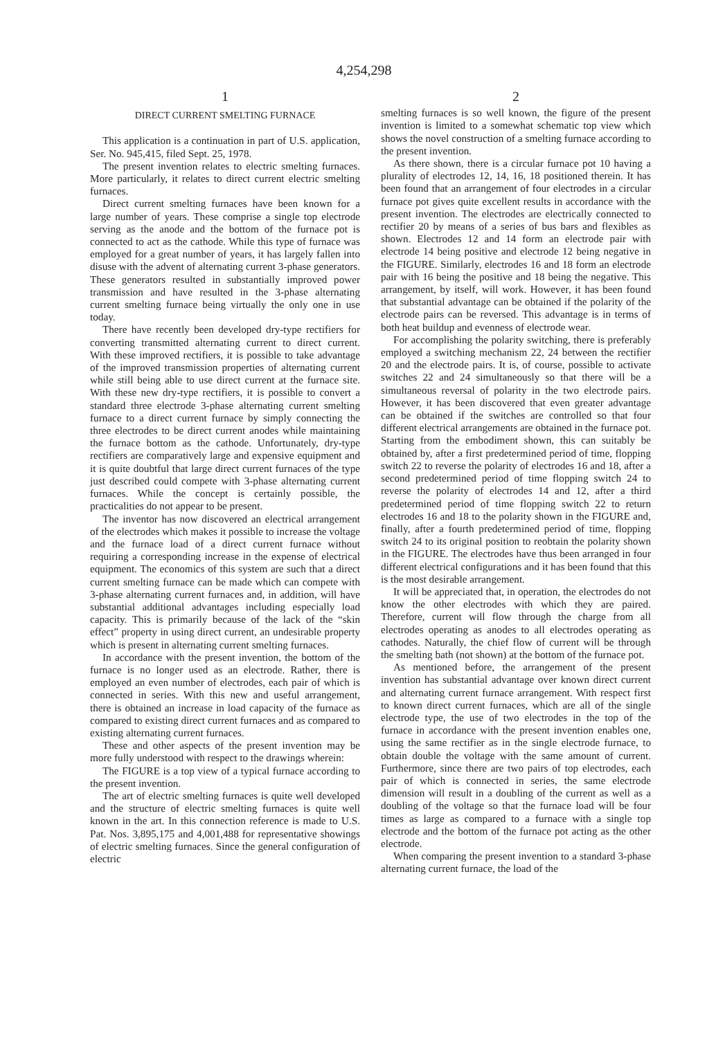4,254,298
1
DIRECT CURRENT SMELTING FURNACE
This application is a continuation in part of U.S. application, Ser. No. 945,415, filed Sept. 25, 1978.
The present invention relates to electric smelting furnaces. More particularly, it relates to direct current electric smelting furnaces.
Direct current smelting furnaces have been known for a large number of years. These comprise a single top electrode serving as the anode and the bottom of the furnace pot is connected to act as the cathode. While this type of furnace was employed for a great number of years, it has largely fallen into disuse with the advent of alternating current 3-phase generators. These generators resulted in substantially improved power transmission and have resulted in the 3-phase alternating current smelting furnace being virtually the only one in use today.
There have recently been developed dry-type rectifiers for converting transmitted alternating current to direct current. With these improved rectifiers, it is possible to take advantage of the improved transmission properties of alternating current while still being able to use direct current at the furnace site. With these new dry-type rectifiers, it is possible to convert a standard three electrode 3-phase alternating current smelting furnace to a direct current furnace by simply connecting the three electrodes to be direct current anodes while maintaining the furnace bottom as the cathode. Unfortunately, dry-type rectifiers are comparatively large and expensive equipment and it is quite doubtful that large direct current furnaces of the type just described could compete with 3-phase alternating current furnaces. While the concept is certainly possible, the practicalities do not appear to be present.
The inventor has now discovered an electrical arrangement of the electrodes which makes it possible to increase the voltage and the furnace load of a direct current furnace without requiring a corresponding increase in the expense of electrical equipment. The economics of this system are such that a direct current smelting furnace can be made which can compete with 3-phase alternating current furnaces and, in addition, will have substantial additional advantages including especially load capacity. This is primarily because of the lack of the “skin effect” property in using direct current, an undesirable property which is present in alternating current smelting furnaces.
In accordance with the present invention, the bottom of the furnace is no longer used as an electrode. Rather, there is employed an even number of electrodes, each pair of which is connected in series. With this new and useful arrangement, there is obtained an increase in load capacity of the furnace as compared to existing direct current furnaces and as compared to existing alternating current furnaces.
These and other aspects of the present invention may be more fully understood with respect to the drawings wherein:
The FIGURE is a top view of a typical furnace according to the present invention.
The art of electric smelting furnaces is quite well developed and the structure of electric smelting furnaces is quite well known in the art. In this connection reference is made to U.S. Pat. Nos. 3,895,175 and 4,001,488 for representative showings of electric smelting furnaces. Since the general configuration of electric
2
smelting furnaces is so well known, the figure of the present invention is limited to a somewhat schematic top view which shows the novel construction of a smelting furnace according to the present invention.
As there shown, there is a circular furnace pot 10 having a plurality of electrodes 12, 14, 16, 18 positioned therein. It has been found that an arrangement of four electrodes in a circular furnace pot gives quite excellent results in accordance with the present invention. The electrodes are electrically connected to rectifier 20 by means of a series of bus bars and flexibles as shown. Electrodes 12 and 14 form an electrode pair with electrode 14 being positive and electrode 12 being negative in the FIGURE. Similarly, electrodes 16 and 18 form an electrode pair with 16 being the positive and 18 being the negative. This arrangement, by itself, will work. However, it has been found that substantial advantage can be obtained if the polarity of the electrode pairs can be reversed. This advantage is in terms of both heat buildup and evenness of electrode wear.
For accomplishing the polarity switching, there is preferably employed a switching mechanism 22, 24 between the rectifier 20 and the electrode pairs. It is, of course, possible to activate switches 22 and 24 simultaneously so that there will be a simultaneous reversal of polarity in the two electrode pairs. However, it has been discovered that even greater advantage can be obtained if the switches are controlled so that four different electrical arrangements are obtained in the furnace pot. Starting from the embodiment shown, this can suitably be obtained by, after a first predetermined period of time, flopping switch 22 to reverse the polarity of electrodes 16 and 18, after a second predetermined period of time flopping switch 24 to reverse the polarity of electrodes 14 and 12, after a third predetermined period of time flopping switch 22 to return electrodes 16 and 18 to the polarity shown in the FIGURE and, finally, after a fourth predetermined period of time, flopping switch 24 to its original position to reobtain the polarity shown in the FIGURE. The electrodes have thus been arranged in four different electrical configurations and it has been found that this is the most desirable arrangement.
It will be appreciated that, in operation, the electrodes do not know the other electrodes with which they are paired. Therefore, current will flow through the charge from all electrodes operating as anodes to all electrodes operating as cathodes. Naturally, the chief flow of current will be through the smelting bath (not shown) at the bottom of the furnace pot.
As mentioned before, the arrangement of the present invention has substantial advantage over known direct current and alternating current furnace arrangement. With respect first to known direct current furnaces, which are all of the single electrode type, the use of two electrodes in the top of the furnace in accordance with the present invention enables one, using the same rectifier as in the single electrode furnace, to obtain double the voltage with the same amount of current. Furthermore, since there are two pairs of top electrodes, each pair of which is connected in series, the same electrode dimension will result in a doubling of the current as well as a doubling of the voltage so that the furnace load will be four times as large as compared to a furnace with a single top electrode and the bottom of the furnace pot acting as the other electrode.
When comparing the present invention to a standard 3-phase alternating current furnace, the load of the